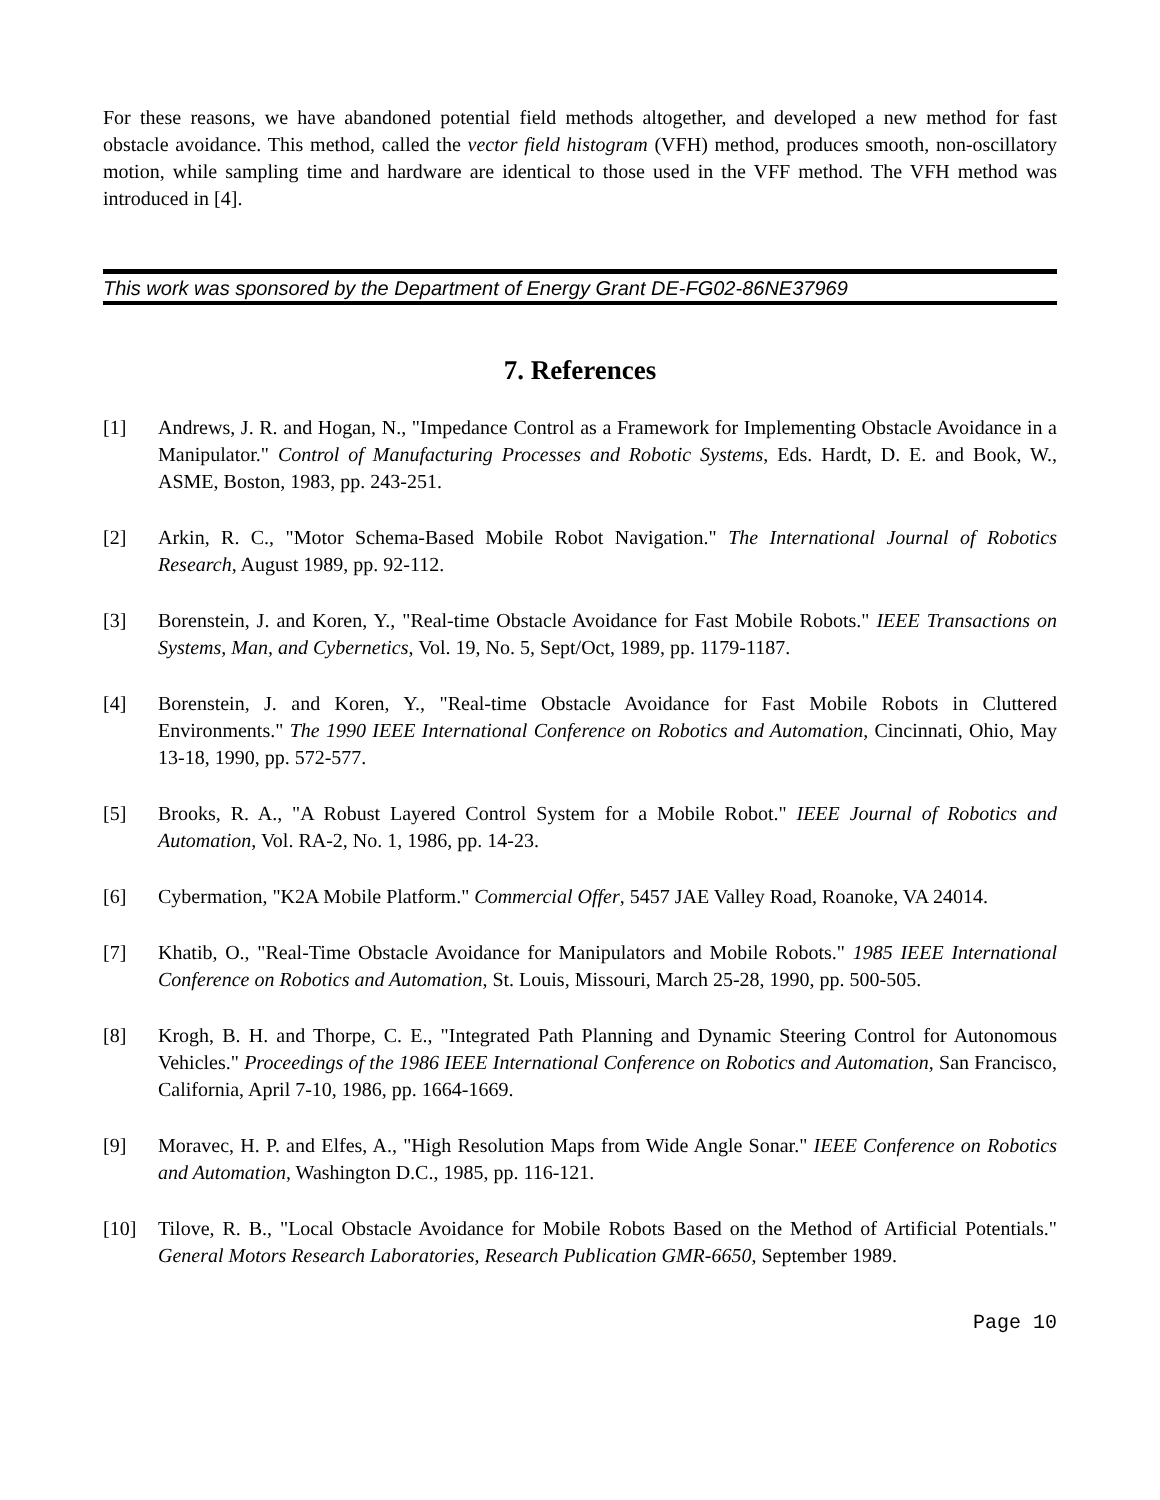For these reasons, we have abandoned potential field methods altogether, and developed a new method for fast obstacle avoidance. This method, called the vector field histogram (VFH) method, produces smooth, non-oscillatory motion, while sampling time and hardware are identical to those used in the VFF method. The VFH method was introduced in [4].
This work was sponsored by the Department of Energy Grant DE-FG02-86NE37969
7. References
[1] Andrews, J. R. and Hogan, N., "Impedance Control as a Framework for Implementing Obstacle Avoidance in a Manipulator." Control of Manufacturing Processes and Robotic Systems, Eds. Hardt, D. E. and Book, W., ASME, Boston, 1983, pp. 243-251.
[2] Arkin, R. C., "Motor Schema-Based Mobile Robot Navigation." The International Journal of Robotics Research, August 1989, pp. 92-112.
[3] Borenstein, J. and Koren, Y., "Real-time Obstacle Avoidance for Fast Mobile Robots." IEEE Transactions on Systems, Man, and Cybernetics, Vol. 19, No. 5, Sept/Oct, 1989, pp. 1179-1187.
[4] Borenstein, J. and Koren, Y., "Real-time Obstacle Avoidance for Fast Mobile Robots in Cluttered Environments." The 1990 IEEE International Conference on Robotics and Automation, Cincinnati, Ohio, May 13-18, 1990, pp. 572-577.
[5] Brooks, R. A., "A Robust Layered Control System for a Mobile Robot." IEEE Journal of Robotics and Automation, Vol. RA-2, No. 1, 1986, pp. 14-23.
[6] Cybermation, "K2A Mobile Platform." Commercial Offer, 5457 JAE Valley Road, Roanoke, VA 24014.
[7] Khatib, O., "Real-Time Obstacle Avoidance for Manipulators and Mobile Robots." 1985 IEEE International Conference on Robotics and Automation, St. Louis, Missouri, March 25-28, 1990, pp. 500-505.
[8] Krogh, B. H. and Thorpe, C. E., "Integrated Path Planning and Dynamic Steering Control for Autonomous Vehicles." Proceedings of the 1986 IEEE International Conference on Robotics and Automation, San Francisco, California, April 7-10, 1986, pp. 1664-1669.
[9] Moravec, H. P. and Elfes, A., "High Resolution Maps from Wide Angle Sonar." IEEE Conference on Robotics and Automation, Washington D.C., 1985, pp. 116-121.
[10] Tilove, R. B., "Local Obstacle Avoidance for Mobile Robots Based on the Method of Artificial Potentials." General Motors Research Laboratories, Research Publication GMR-6650, September 1989.
Page 10